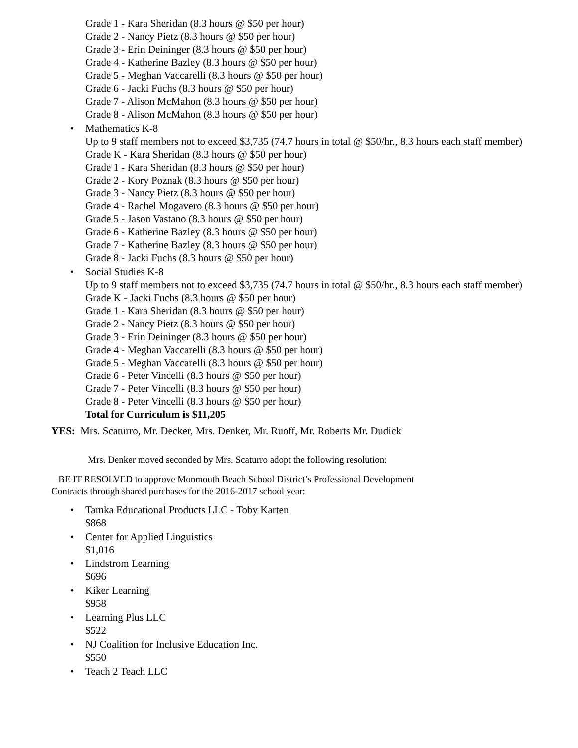Grade 1 - Kara Sheridan (8.3 hours @ $50 per hour)
Grade 2 - Nancy Pietz (8.3 hours @ $50 per hour)
Grade 3 - Erin Deininger (8.3 hours @ $50 per hour)
Grade 4 - Katherine Bazley (8.3 hours @ $50 per hour)
Grade 5 - Meghan Vaccarelli (8.3 hours @ $50 per hour)
Grade 6 - Jacki Fuchs (8.3 hours @ $50 per hour)
Grade 7 - Alison McMahon (8.3 hours @ $50 per hour)
Grade 8 - Alison McMahon (8.3 hours @ $50 per hour)
• Mathematics K-8
Up to 9 staff members not to exceed $3,735 (74.7 hours in total @ $50/hr., 8.3 hours each staff member)
Grade K - Kara Sheridan (8.3 hours @ $50 per hour)
Grade 1 - Kara Sheridan (8.3 hours @ $50 per hour)
Grade 2 - Kory Poznak (8.3 hours @ $50 per hour)
Grade 3 - Nancy Pietz (8.3 hours @ $50 per hour)
Grade 4 - Rachel Mogavero (8.3 hours @ $50 per hour)
Grade 5 - Jason Vastano (8.3 hours @ $50 per hour)
Grade 6 - Katherine Bazley (8.3 hours @ $50 per hour)
Grade 7 - Katherine Bazley (8.3 hours @ $50 per hour)
Grade 8 - Jacki Fuchs (8.3 hours @ $50 per hour)
• Social Studies K-8
Up to 9 staff members not to exceed $3,735 (74.7 hours in total @ $50/hr., 8.3 hours each staff member)
Grade K - Jacki Fuchs (8.3 hours @ $50 per hour)
Grade 1 - Kara Sheridan (8.3 hours @ $50 per hour)
Grade 2 - Nancy Pietz (8.3 hours @ $50 per hour)
Grade 3 - Erin Deininger (8.3 hours @ $50 per hour)
Grade 4 - Meghan Vaccarelli (8.3 hours @ $50 per hour)
Grade 5 - Meghan Vaccarelli (8.3 hours @ $50 per hour)
Grade 6 - Peter Vincelli (8.3 hours @ $50 per hour)
Grade 7 - Peter Vincelli (8.3 hours @ $50 per hour)
Grade 8 - Peter Vincelli (8.3 hours @ $50 per hour)
Total for Curriculum is $11,205
YES: Mrs. Scaturro, Mr. Decker, Mrs. Denker, Mr. Ruoff, Mr. Roberts Mr. Dudick
Mrs. Denker moved seconded by Mrs. Scaturro adopt the following resolution:
BE IT RESOLVED to approve Monmouth Beach School District’s Professional Development
Contracts through shared purchases for the 2016-2017 school year:
• Tamka Educational Products LLC - Toby Karten
$868
• Center for Applied Linguistics
$1,016
• Lindstrom Learning
$696
• Kiker Learning
$958
• Learning Plus LLC
$522
• NJ Coalition for Inclusive Education Inc.
$550
• Teach 2 Teach LLC